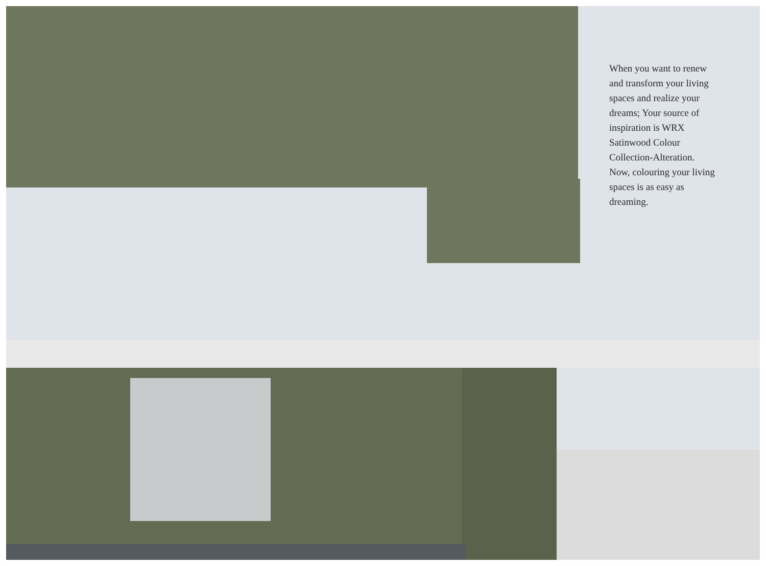When you want to renew and transform your living spaces and realize your dreams; Your source of inspiration is WRX Satinwood Colour Collection-Alteration. Now, colouring your living spaces is as easy as dreaming.